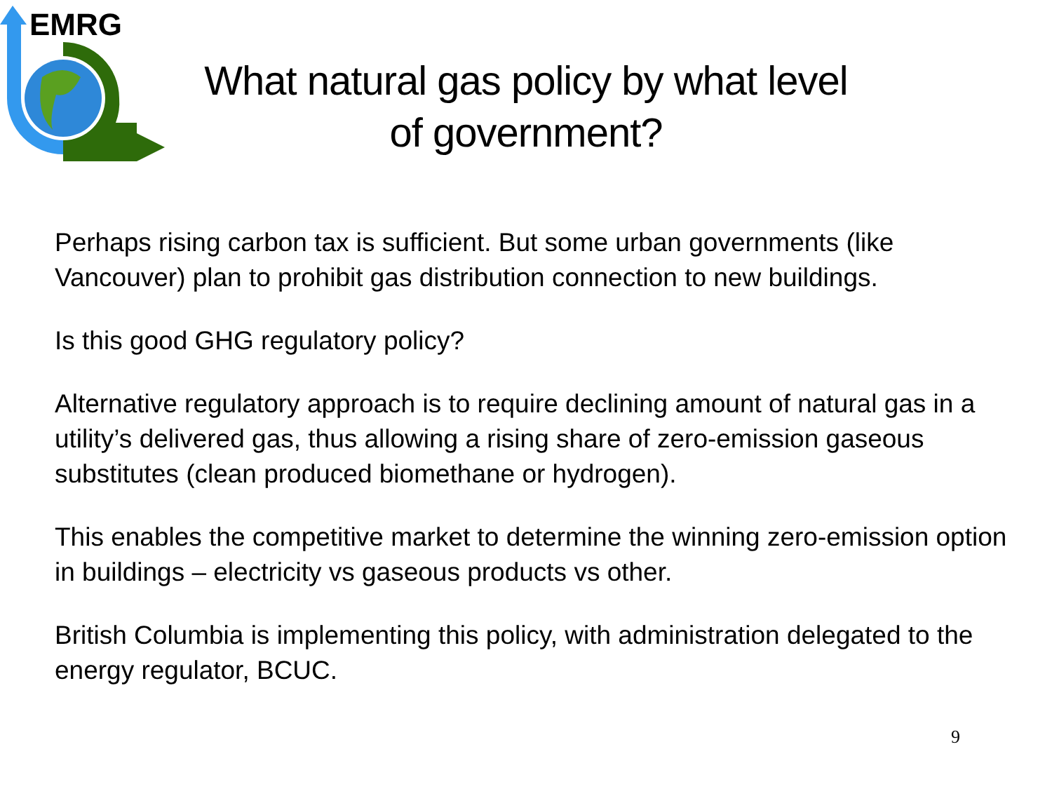EMRG
What natural gas policy by what level of government?
Perhaps rising carbon tax is sufficient. But some urban governments (like Vancouver) plan to prohibit gas distribution connection to new buildings.
Is this good GHG regulatory policy?
Alternative regulatory approach is to require declining amount of natural gas in a utility’s delivered gas, thus allowing a rising share of zero-emission gaseous substitutes (clean produced biomethane or hydrogen).
This enables the competitive market to determine the winning zero-emission option in buildings – electricity vs gaseous products vs other.
British Columbia is implementing this policy, with administration delegated to the energy regulator, BCUC.
9